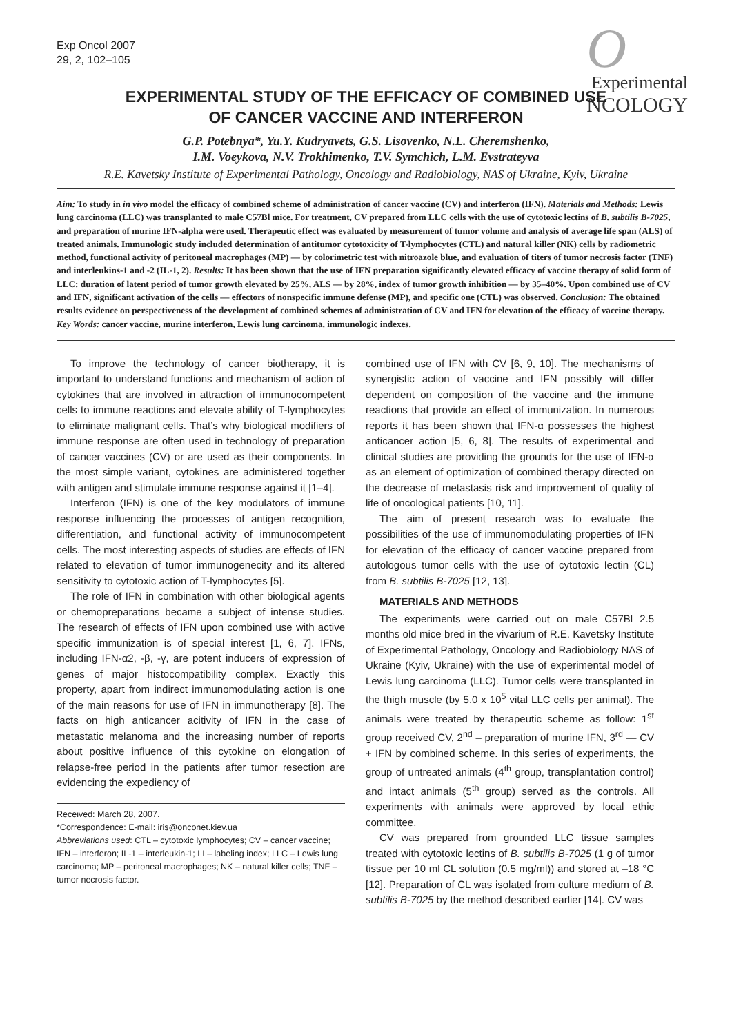Exp Oncol 2007
29, 2, 102–105
OExperimental
NCOLOGY
EXPERIMENTAL STUDY OF THE EFFICACY OF COMBINED USE
OF CANCER VACCINE AND INTERFERON
G.P. Potebnya*, Yu.Y. Kudryavets, G.S. Lisovenko, N.L. Cheremshenko,
I.M. Voeykova, N.V. Trokhimenko, T.V. Symchich, L.M. Evstrateyva
R.E. Kavetsky Institute of Experimental Pathology, Oncology and Radiobiology, NAS of Ukraine, Kyiv, Ukraine
Aim: To study in in vivo model the efficacy of combined scheme of administration of cancer vaccine (CV) and interferon (IFN). Materials and Methods: Lewis lung carcinoma (LLC) was transplanted to male C57Bl mice. For treatment, CV prepared from LLC cells with the use of cytotoxic lectins of B. subtilis B-7025, and preparation of murine IFN-alpha were used. Therapeutic effect was evaluated by measurement of tumor volume and analysis of average life span (ALS) of treated animals. Immunologic study included determination of antitumor cytotoxicity of T-lymphocytes (CTL) and natural killer (NK) cells by radiometric method, functional activity of peritoneal macrophages (MP) — by colorimetric test with nitroazole blue, and evaluation of titers of tumor necrosis factor (TNF) and interleukins-1 and -2 (IL-1, 2). Results: It has been shown that the use of IFN preparation significantly elevated efficacy of vaccine therapy of solid form of LLC: duration of latent period of tumor growth elevated by 25%, ALS — by 28%, index of tumor growth inhibition — by 35–40%. Upon combined use of CV and IFN, significant activation of the cells — effectors of nonspecific immune defense (MP), and specific one (CTL) was observed. Conclusion: The obtained results evidence on perspectiveness of the development of combined schemes of administration of CV and IFN for elevation of the efficacy of vaccine therapy.
Key Words: cancer vaccine, murine interferon, Lewis lung carcinoma, immunologic indexes.
To improve the technology of cancer biotherapy, it is important to understand functions and mechanism of action of cytokines that are involved in attraction of immunocompetent cells to immune reactions and elevate ability of T-lymphocytes to eliminate malignant cells. That’s why biological modifiers of immune response are often used in technology of preparation of cancer vaccines (CV) or are used as their components. In the most simple variant, cytokines are administered together with antigen and stimulate immune response against it [1–4].
Interferon (IFN) is one of the key modulators of immune response influencing the processes of antigen recognition, differentiation, and functional activity of immunocompetent cells. The most interesting aspects of studies are effects of IFN related to elevation of tumor immunogenecity and its altered sensitivity to cytotoxic action of T-lymphocytes [5].
The role of IFN in combination with other biological agents or chemopreparations became a subject of intense studies. The research of effects of IFN upon combined use with active specific immunization is of special interest [1, 6, 7]. IFNs, including IFN-α2, -β, -γ, are potent inducers of expression of genes of major histocompatibility complex. Exactly this property, apart from indirect immunomodulating action is one of the main reasons for use of IFN in immunotherapy [8]. The facts on high anticancer acitivity of IFN in the case of metastatic melanoma and the increasing number of reports about positive influence of this cytokine on elongation of relapse-free period in the patients after tumor resection are evidencing the expediency of
Received: March 28, 2007.
*Correspondence: E-mail: iris@onconet.kiev.ua
Abbreviations used: CTL – cytotoxic lymphocytes; CV – cancer vaccine; IFN – interferon; IL-1 – interleukin-1; LI – labeling index; LLC – Lewis lung carcinoma; MP – peritoneal macrophages; NK – natural killer cells; TNF – tumor necrosis factor.
combined use of IFN with CV [6, 9, 10]. The mechanisms of synergistic action of vaccine and IFN possibly will differ dependent on composition of the vaccine and the immune reactions that provide an effect of immunization. In numerous reports it has been shown that IFN-α possesses the highest anticancer action [5, 6, 8]. The results of experimental and clinical studies are providing the grounds for the use of IFN-α as an element of optimization of combined therapy directed on the decrease of metastasis risk and improvement of quality of life of oncological patients [10, 11].
The aim of present research was to evaluate the possibilities of the use of immunomodulating properties of IFN for elevation of the efficacy of cancer vaccine prepared from autologous tumor cells with the use of cytotoxic lectin (CL) from B. subtilis B-7025 [12, 13].
MATERIALS AND METHODS
The experiments were carried out on male C57Bl 2.5 months old mice bred in the vivarium of R.E. Kavetsky Institute of Experimental Pathology, Oncology and Radiobiology NAS of Ukraine (Kyiv, Ukraine) with the use of experimental model of Lewis lung carcinoma (LLC). Tumor cells were transplanted in the thigh muscle (by 5.0 x 10<sup>5</sup> vital LLC cells per animal). The animals were treated by therapeutic scheme as follow: 1<sup>st</sup> group received CV, 2<sup>nd</sup> – preparation of murine IFN, 3<sup>rd</sup> — CV + IFN by combined scheme. In this series of experiments, the group of untreated animals (4<sup>th</sup> group, transplantation control) and intact animals (5<sup>th</sup> group) served as the controls. All experiments with animals were approved by local ethic committee.
CV was prepared from grounded LLC tissue samples treated with cytotoxic lectins of B. subtilis B-7025 (1 g of tumor tissue per 10 ml CL solution (0.5 mg/ml)) and stored at –18 °C [12]. Preparation of CL was isolated from culture medium of B. subtilis B-7025 by the method described earlier [14]. CV was